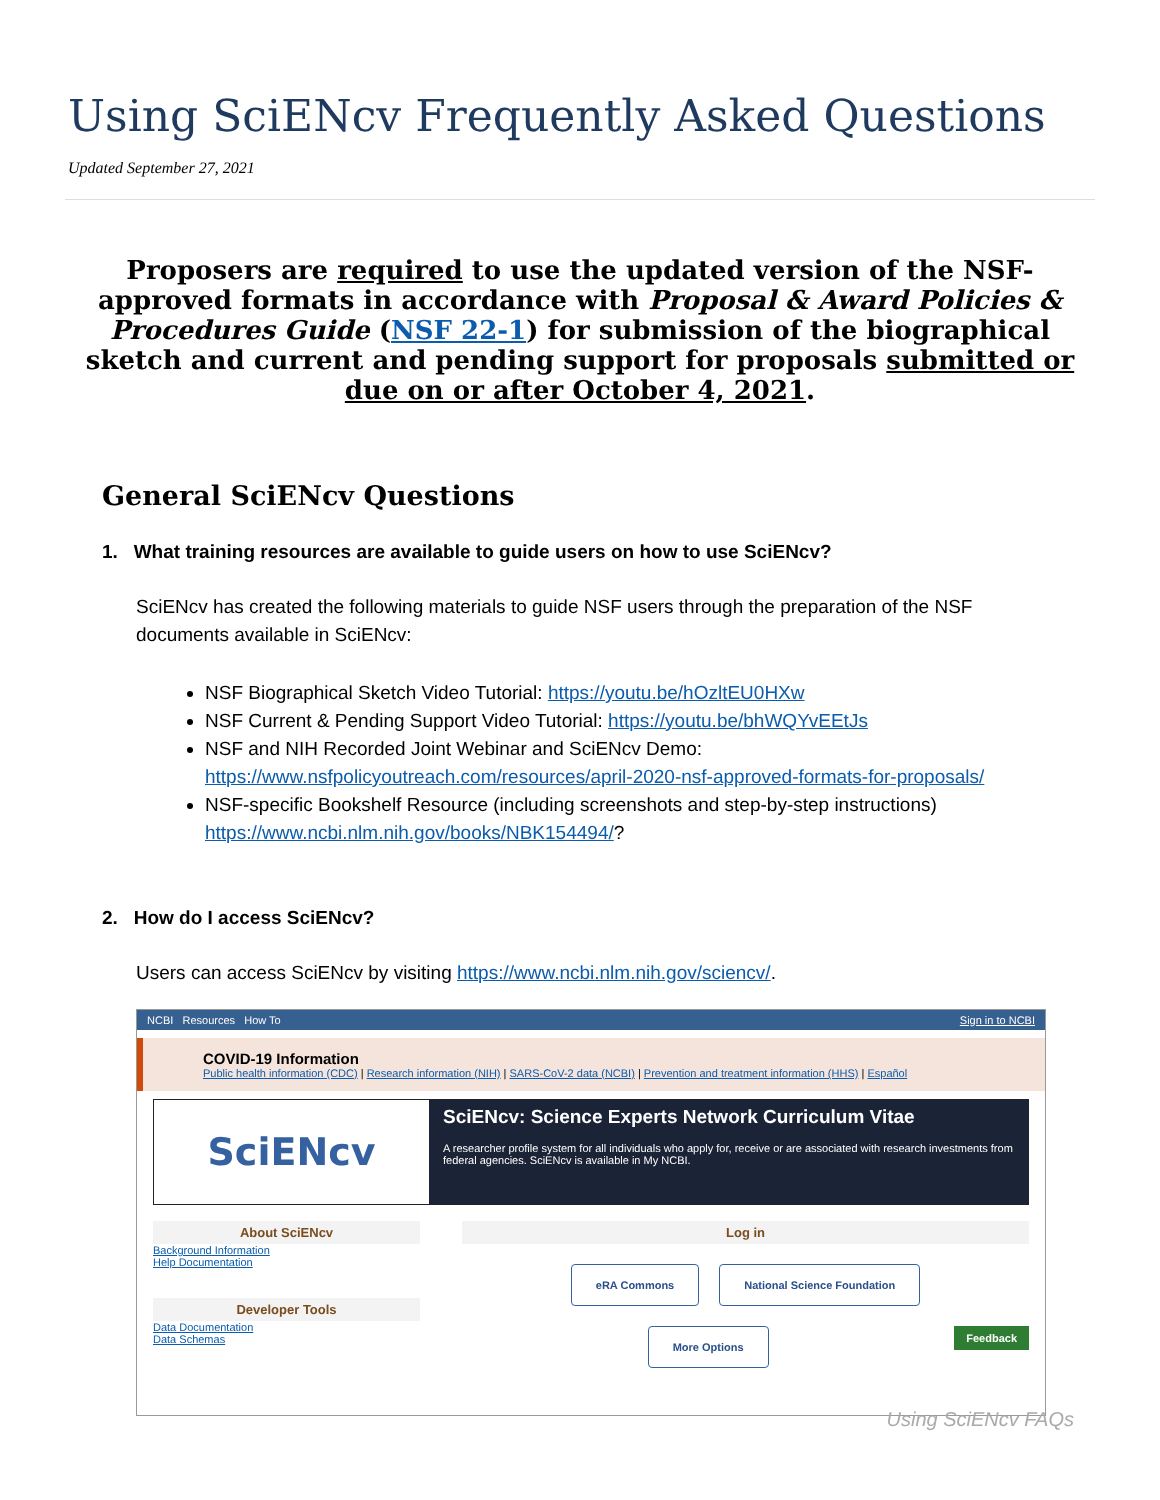Using SciENcv Frequently Asked Questions
Updated September 27, 2021
Proposers are required to use the updated version of the NSF-approved formats in accordance with Proposal & Award Policies & Procedures Guide (NSF 22-1) for submission of the biographical sketch and current and pending support for proposals submitted or due on or after October 4, 2021.
General SciENcv Questions
1. What training resources are available to guide users on how to use SciENcv?
SciENcv has created the following materials to guide NSF users through the preparation of the NSF documents available in SciENcv:
NSF Biographical Sketch Video Tutorial: https://youtu.be/hOzltEU0HXw
NSF Current & Pending Support Video Tutorial: https://youtu.be/bhWQYvEEtJs
NSF and NIH Recorded Joint Webinar and SciENcv Demo: https://www.nsfpolicyoutreach.com/resources/april-2020-nsf-approved-formats-for-proposals/
NSF-specific Bookshelf Resource (including screenshots and step-by-step instructions) https://www.ncbi.nlm.nih.gov/books/NBK154494/?
2. How do I access SciENcv?
Users can access SciENcv by visiting https://www.ncbi.nlm.nih.gov/sciencv/.
NCBI Resources How To Sign in to NCBI
COVID-19 Information
Public health information (CDC) | Research information (NIH) | SARS-CoV-2 data (NCBI) | Prevention and treatment information (HHS) | Español
SciENcv
SciENcv: Science Experts Network Curriculum Vitae
A researcher profile system for all individuals who apply for, receive or are associated with research investments from federal agencies. SciENcv is available in My NCBI.
About SciENcv
Background Information
Help Documentation
Developer Tools
Data Documentation
Data Schemas
Log in
eRA Commons National Science Foundation
More Options Feedback
Using SciENcv FAQs